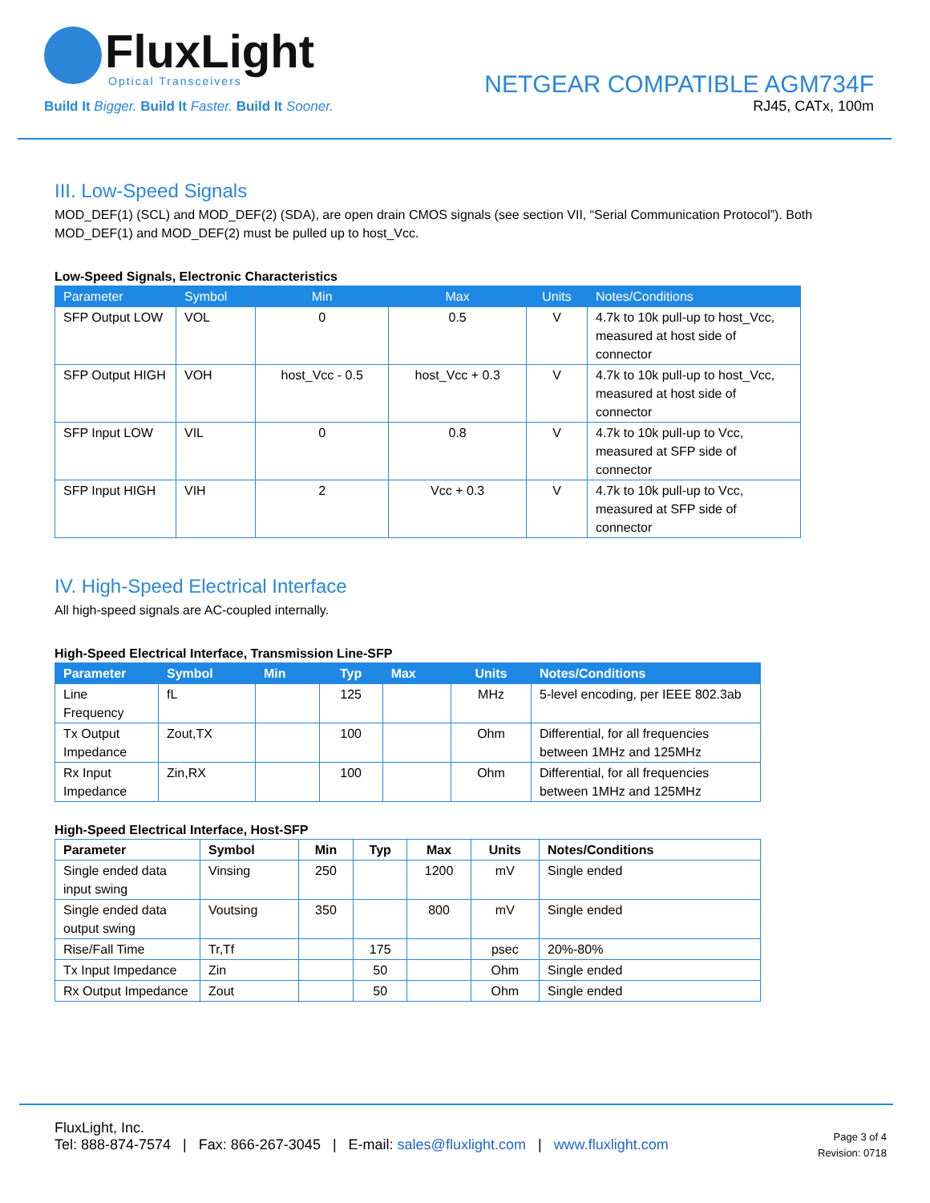FluxLight
Optical Transceivers
Build It Bigger. Build It Faster. Build It Sooner.
NETGEAR COMPATIBLE AGM734F
RJ45, CATx, 100m
III. Low-Speed Signals
MOD_DEF(1) (SCL) and MOD_DEF(2) (SDA), are open drain CMOS signals (see section VII, “Serial Communication Protocol”). Both MOD_DEF(1) and MOD_DEF(2) must be pulled up to host_Vcc.
Low-Speed Signals, Electronic Characteristics
| Parameter | Symbol | Min | Max | Units | Notes/Conditions |
| --- | --- | --- | --- | --- | --- |
| SFP Output LOW | VOL | 0 | 0.5 | V | 4.7k to 10k pull-up to host_Vcc, measured at host side of connector |
| SFP Output HIGH | VOH | host_Vcc - 0.5 | host_Vcc + 0.3 | V | 4.7k to 10k pull-up to host_Vcc, measured at host side of connector |
| SFP Input LOW | VIL | 0 | 0.8 | V | 4.7k to 10k pull-up to Vcc, measured at SFP side of connector |
| SFP Input HIGH | VIH | 2 | Vcc + 0.3 | V | 4.7k to 10k pull-up to Vcc, measured at SFP side of connector |
IV. High-Speed Electrical Interface
All high-speed signals are AC-coupled internally.
High-Speed Electrical Interface, Transmission Line-SFP
| Parameter | Symbol | Min | Typ | Max | Units | Notes/Conditions |
| --- | --- | --- | --- | --- | --- | --- |
| Line Frequency | fL | | 125 | | MHz | 5-level encoding, per IEEE 802.3ab |
| Tx Output Impedance | Zout,TX | | 100 | | Ohm | Differential, for all frequencies between 1MHz and 125MHz |
| Rx Input Impedance | Zin,RX | | 100 | | Ohm | Differential, for all frequencies between 1MHz and 125MHz |
High-Speed Electrical Interface, Host-SFP
| Parameter | Symbol | Min | Typ | Max | Units | Notes/Conditions |
| --- | --- | --- | --- | --- | --- | --- |
| Single ended data input swing | Vinsing | 250 | | 1200 | mV | Single ended |
| Single ended data output swing | Voutsing | 350 | | 800 | mV | Single ended |
| Rise/Fall Time | Tr,Tf | | 175 | | psec | 20%-80% |
| Tx Input Impedance | Zin | | 50 | | Ohm | Single ended |
| Rx Output Impedance | Zout | | 50 | | Ohm | Single ended |
FluxLight, Inc.
Tel: 888-874-7574 | Fax: 866-267-3045 | E-mail: sales@fluxlight.com | www.fluxlight.com
Page 3 of 4
Revision: 0718